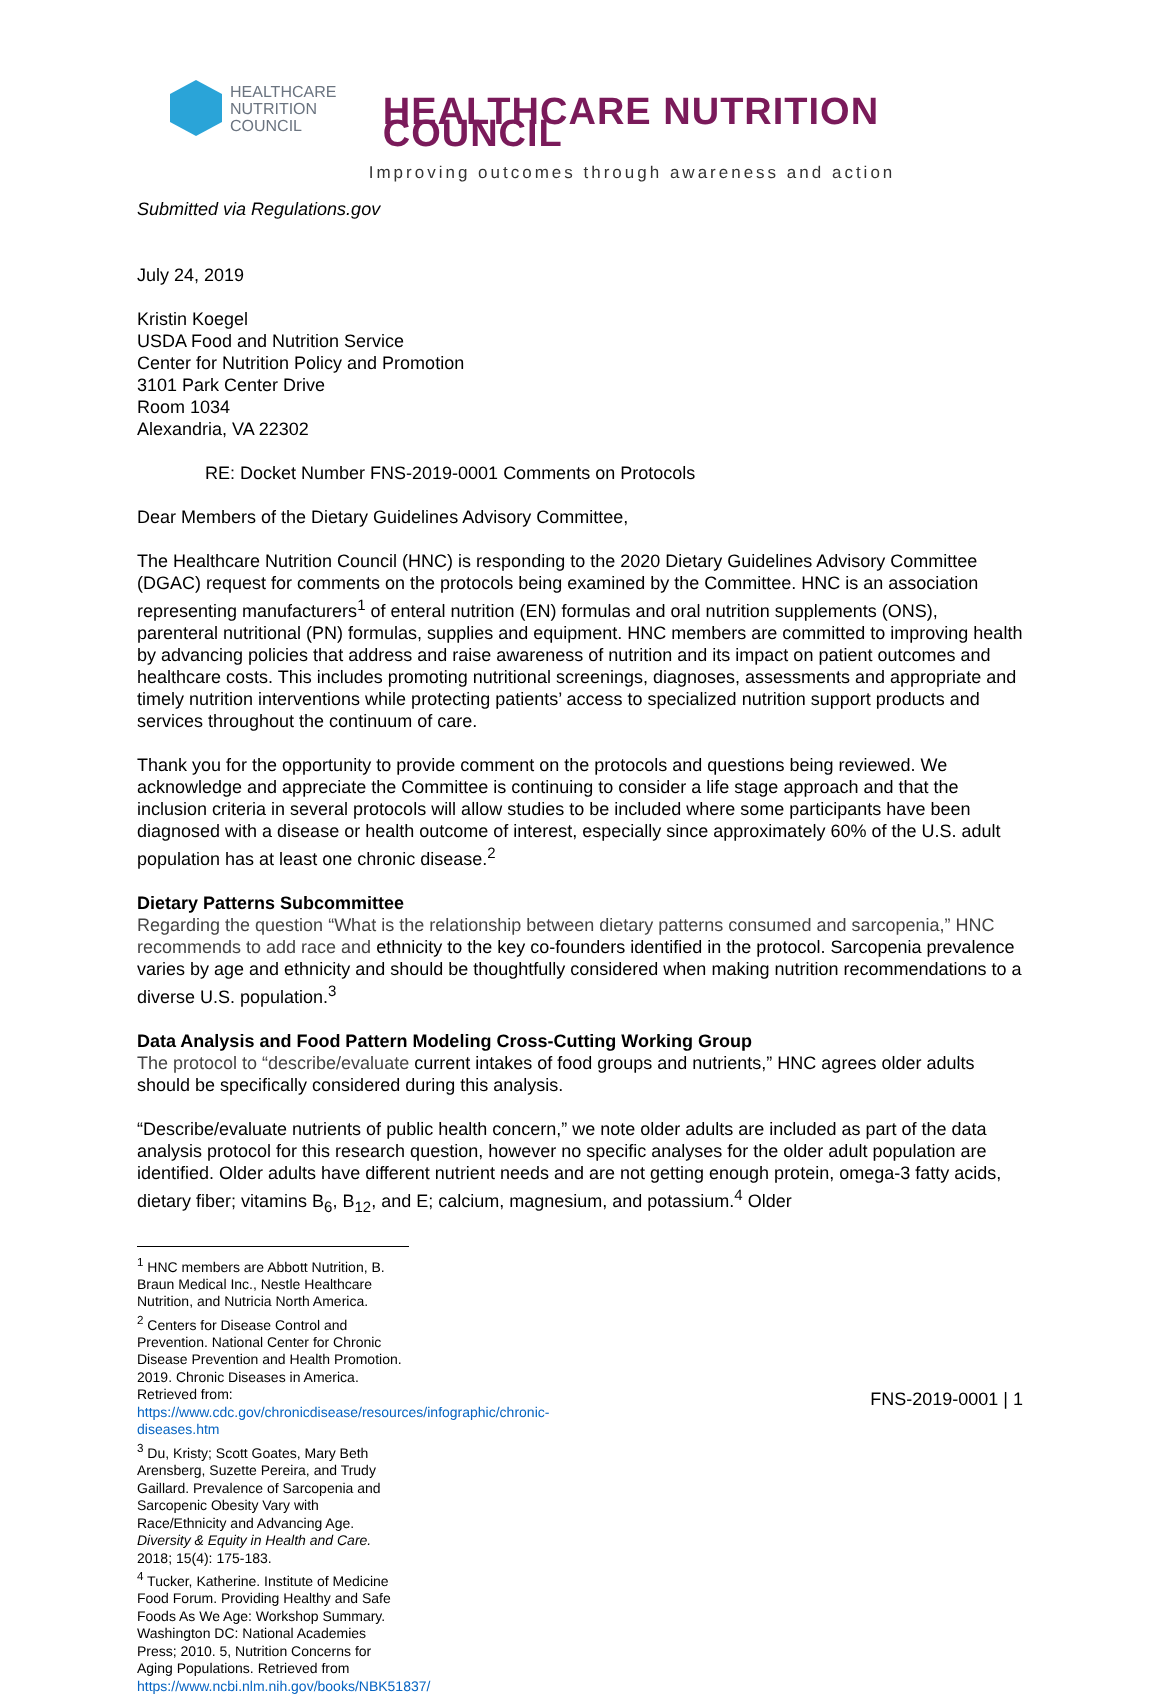HEALTHCARE
NUTRITION
COUNCIL
HEALTHCARE NUTRITION COUNCIL
Improving outcomes through awareness and action
Submitted via Regulations.gov
July 24, 2019
Kristin Koegel
USDA Food and Nutrition Service
Center for Nutrition Policy and Promotion
3101 Park Center Drive
Room 1034
Alexandria, VA 22302
RE: Docket Number FNS-2019-0001 Comments on Protocols
Dear Members of the Dietary Guidelines Advisory Committee,
The Healthcare Nutrition Council (HNC) is responding to the 2020 Dietary Guidelines Advisory Committee (DGAC) request for comments on the protocols being examined by the Committee. HNC is an association representing manufacturers<sup>1</sup> of enteral nutrition (EN) formulas and oral nutrition supplements (ONS), parenteral nutritional (PN) formulas, supplies and equipment. HNC members are committed to improving health by advancing policies that address and raise awareness of nutrition and its impact on patient outcomes and healthcare costs. This includes promoting nutritional screenings, diagnoses, assessments and appropriate and timely nutrition interventions while protecting patients’ access to specialized nutrition support products and services throughout the continuum of care.
Thank you for the opportunity to provide comment on the protocols and questions being reviewed. We acknowledge and appreciate the Committee is continuing to consider a life stage approach and that the inclusion criteria in several protocols will allow studies to be included where some participants have been diagnosed with a disease or health outcome of interest, especially since approximately 60% of the U.S. adult population has at least one chronic disease.<sup>2</sup>
Dietary Patterns Subcommittee
Regarding the question “What is the relationship between dietary patterns consumed and sarcopenia,” HNC recommends to add race and ethnicity to the key co-founders identified in the protocol. Sarcopenia prevalence varies by age and ethnicity and should be thoughtfully considered when making nutrition recommendations to a diverse U.S. population.<sup>3</sup>
Data Analysis and Food Pattern Modeling Cross-Cutting Working Group
The protocol to “describe/evaluate current intakes of food groups and nutrients,” HNC agrees older adults should be specifically considered during this analysis.
“Describe/evaluate nutrients of public health concern,” we note older adults are included as part of the data analysis protocol for this research question, however no specific analyses for the older adult population are identified. Older adults have different nutrient needs and are not getting enough protein, omega-3 fatty acids, dietary fiber; vitamins B<sub>6</sub>, B<sub>12</sub>, and E; calcium, magnesium, and potassium.<sup>4</sup> Older
<sup>1</sup> HNC members are Abbott Nutrition, B. Braun Medical Inc., Nestle Healthcare Nutrition, and Nutricia North America.
<sup>2</sup> Centers for Disease Control and Prevention. National Center for Chronic Disease Prevention and Health Promotion. 2019. Chronic Diseases in America. Retrieved from: https://www.cdc.gov/chronicdisease/resources/infographic/chronic-diseases.htm
<sup>3</sup> Du, Kristy; Scott Goates, Mary Beth Arensberg, Suzette Pereira, and Trudy Gaillard. Prevalence of Sarcopenia and Sarcopenic Obesity Vary with Race/Ethnicity and Advancing Age. Diversity & Equity in Health and Care. 2018; 15(4): 175-183.
<sup>4</sup> Tucker, Katherine. Institute of Medicine Food Forum. Providing Healthy and Safe Foods As We Age: Workshop Summary. Washington DC: National Academies Press; 2010. 5, Nutrition Concerns for Aging Populations. Retrieved from https://www.ncbi.nlm.nih.gov/books/NBK51837/
FNS-2019-0001 | 1